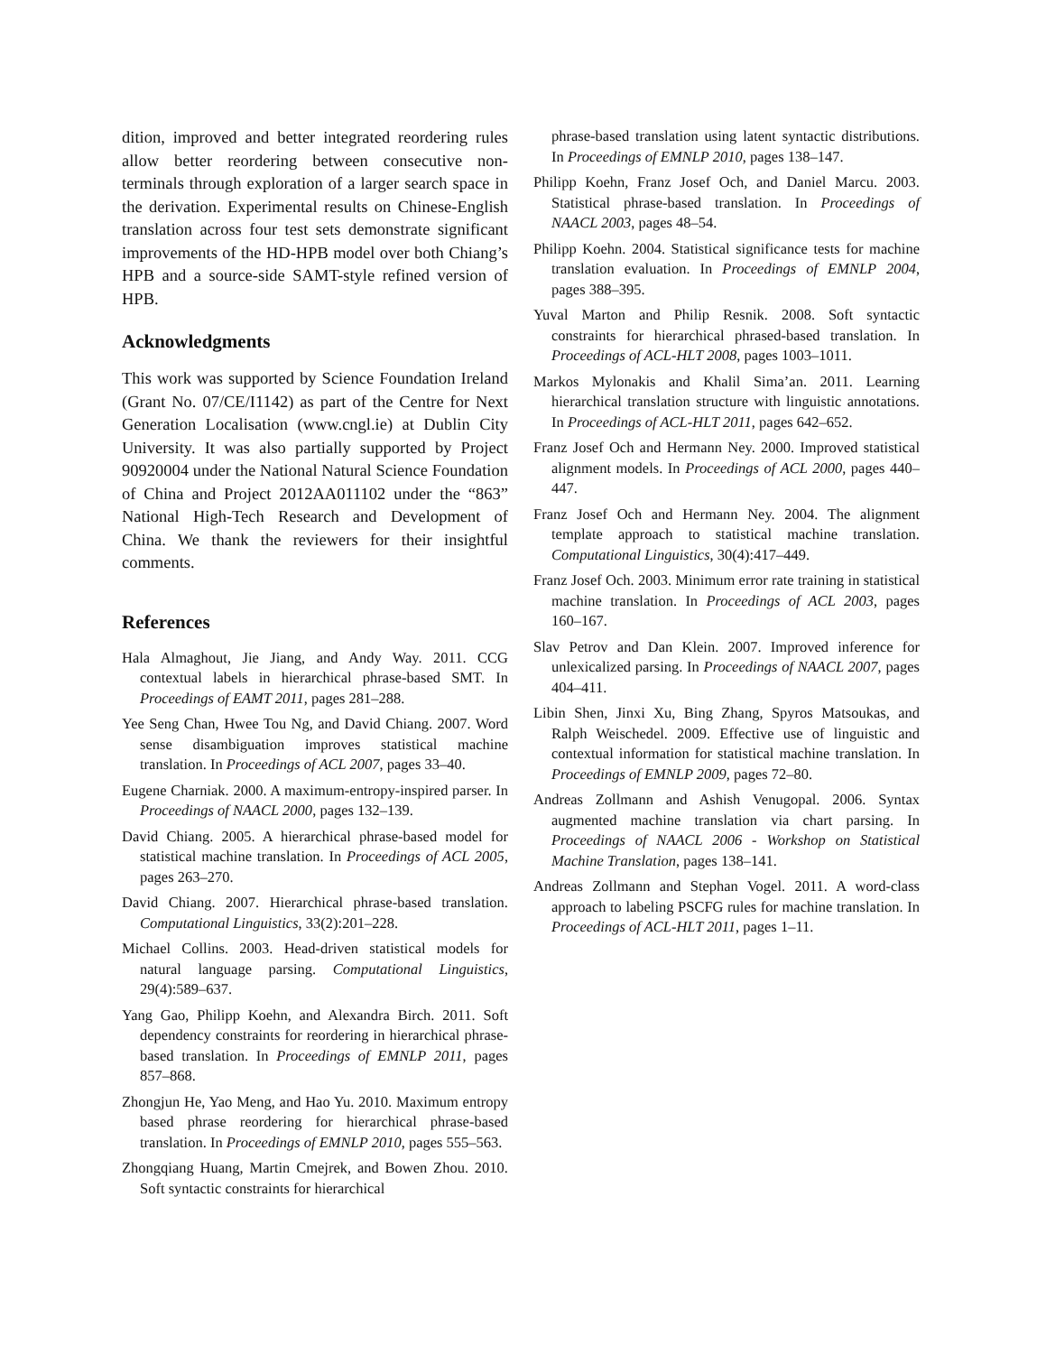dition, improved and better integrated reordering rules allow better reordering between consecutive non-terminals through exploration of a larger search space in the derivation. Experimental results on Chinese-English translation across four test sets demonstrate significant improvements of the HD-HPB model over both Chiang’s HPB and a source-side SAMT-style refined version of HPB.
Acknowledgments
This work was supported by Science Foundation Ireland (Grant No. 07/CE/I1142) as part of the Centre for Next Generation Localisation (www.cngl.ie) at Dublin City University. It was also partially supported by Project 90920004 under the National Natural Science Foundation of China and Project 2012AA011102 under the “863” National High-Tech Research and Development of China. We thank the reviewers for their insightful comments.
References
Hala Almaghout, Jie Jiang, and Andy Way. 2011. CCG contextual labels in hierarchical phrase-based SMT. In Proceedings of EAMT 2011, pages 281–288.
Yee Seng Chan, Hwee Tou Ng, and David Chiang. 2007. Word sense disambiguation improves statistical machine translation. In Proceedings of ACL 2007, pages 33–40.
Eugene Charniak. 2000. A maximum-entropy-inspired parser. In Proceedings of NAACL 2000, pages 132–139.
David Chiang. 2005. A hierarchical phrase-based model for statistical machine translation. In Proceedings of ACL 2005, pages 263–270.
David Chiang. 2007. Hierarchical phrase-based translation. Computational Linguistics, 33(2):201–228.
Michael Collins. 2003. Head-driven statistical models for natural language parsing. Computational Linguistics, 29(4):589–637.
Yang Gao, Philipp Koehn, and Alexandra Birch. 2011. Soft dependency constraints for reordering in hierarchical phrase-based translation. In Proceedings of EMNLP 2011, pages 857–868.
Zhongjun He, Yao Meng, and Hao Yu. 2010. Maximum entropy based phrase reordering for hierarchical phrase-based translation. In Proceedings of EMNLP 2010, pages 555–563.
Zhongqiang Huang, Martin Cmejrek, and Bowen Zhou. 2010. Soft syntactic constraints for hierarchical
phrase-based translation using latent syntactic distributions. In Proceedings of EMNLP 2010, pages 138–147.
Philipp Koehn, Franz Josef Och, and Daniel Marcu. 2003. Statistical phrase-based translation. In Proceedings of NAACL 2003, pages 48–54.
Philipp Koehn. 2004. Statistical significance tests for machine translation evaluation. In Proceedings of EMNLP 2004, pages 388–395.
Yuval Marton and Philip Resnik. 2008. Soft syntactic constraints for hierarchical phrased-based translation. In Proceedings of ACL-HLT 2008, pages 1003–1011.
Markos Mylonakis and Khalil Sima’an. 2011. Learning hierarchical translation structure with linguistic annotations. In Proceedings of ACL-HLT 2011, pages 642–652.
Franz Josef Och and Hermann Ney. 2000. Improved statistical alignment models. In Proceedings of ACL 2000, pages 440–447.
Franz Josef Och and Hermann Ney. 2004. The alignment template approach to statistical machine translation. Computational Linguistics, 30(4):417–449.
Franz Josef Och. 2003. Minimum error rate training in statistical machine translation. In Proceedings of ACL 2003, pages 160–167.
Slav Petrov and Dan Klein. 2007. Improved inference for unlexicalized parsing. In Proceedings of NAACL 2007, pages 404–411.
Libin Shen, Jinxi Xu, Bing Zhang, Spyros Matsoukas, and Ralph Weischedel. 2009. Effective use of linguistic and contextual information for statistical machine translation. In Proceedings of EMNLP 2009, pages 72–80.
Andreas Zollmann and Ashish Venugopal. 2006. Syntax augmented machine translation via chart parsing. In Proceedings of NAACL 2006 - Workshop on Statistical Machine Translation, pages 138–141.
Andreas Zollmann and Stephan Vogel. 2011. A word-class approach to labeling PSCFG rules for machine translation. In Proceedings of ACL-HLT 2011, pages 1–11.